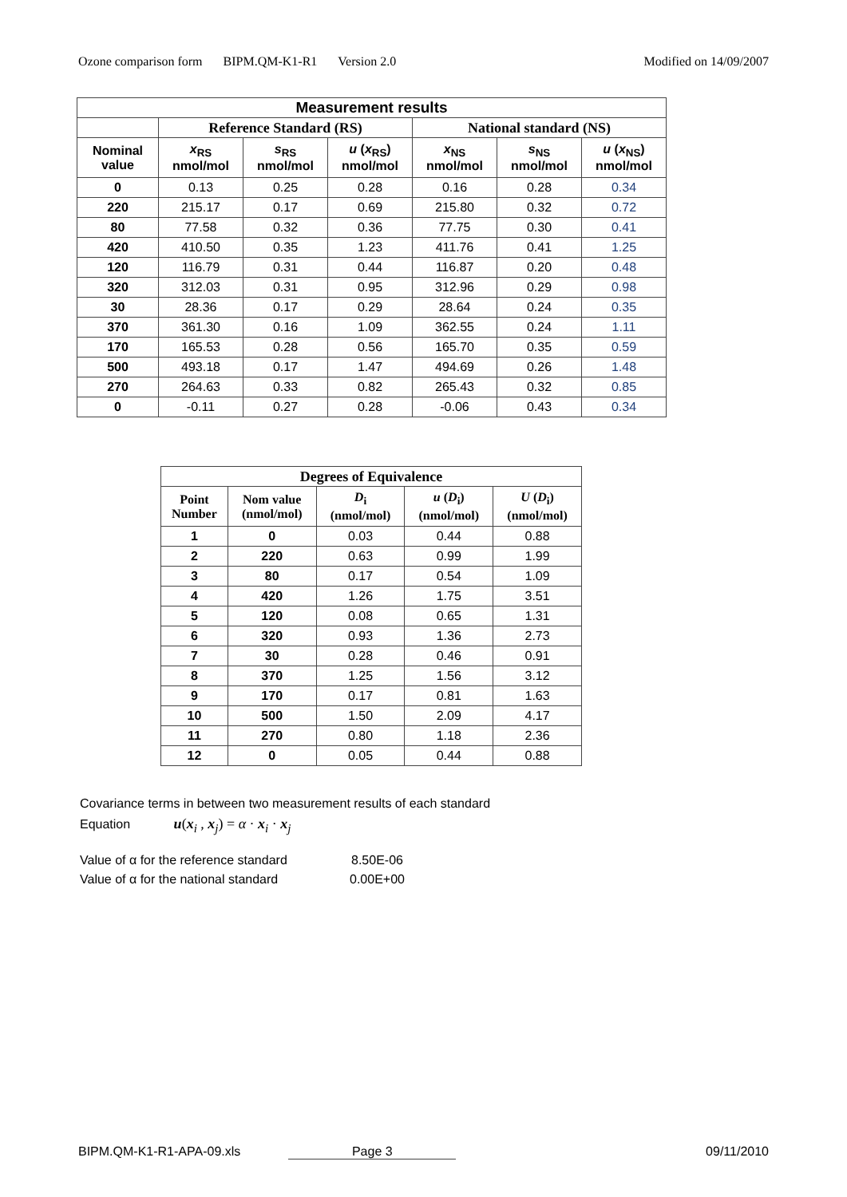Ozone comparison form BIPM.QM-K1-R1 Version 2.0 Modified on 14/09/2007
| Measurement results | | | | | | |
| --- | --- | --- | --- | --- | --- | --- |
| | Reference Standard (RS) | | | National standard (NS) | | |
| Nominal value | x<sub>RS</sub> nmol/mol | s<sub>RS</sub> nmol/mol | u ( x<sub>RS</sub>) nmol/mol | x<sub>NS</sub> nmol/mol | s<sub>NS</sub> nmol/mol | u ( x<sub>NS</sub>) nmol/mol |
| 0 | 0.13 | 0.25 | 0.28 | 0.16 | 0.28 | 0.34 |
| 220 | 215.17 | 0.17 | 0.69 | 215.80 | 0.32 | 0.72 |
| 80 | 77.58 | 0.32 | 0.36 | 77.75 | 0.30 | 0.41 |
| 420 | 410.50 | 0.35 | 1.23 | 411.76 | 0.41 | 1.25 |
| 120 | 116.79 | 0.31 | 0.44 | 116.87 | 0.20 | 0.48 |
| 320 | 312.03 | 0.31 | 0.95 | 312.96 | 0.29 | 0.98 |
| 30 | 28.36 | 0.17 | 0.29 | 28.64 | 0.24 | 0.35 |
| 370 | 361.30 | 0.16 | 1.09 | 362.55 | 0.24 | 1.11 |
| 170 | 165.53 | 0.28 | 0.56 | 165.70 | 0.35 | 0.59 |
| 500 | 493.18 | 0.17 | 1.47 | 494.69 | 0.26 | 1.48 |
| 270 | 264.63 | 0.33 | 0.82 | 265.43 | 0.32 | 0.85 |
| 0 | -0.11 | 0.27 | 0.28 | -0.06 | 0.43 | 0.34 |
| Degrees of Equivalence | | | | |
| --- | --- | --- | --- | --- |
| Point Number | Nom value (nmol/mol) | D<sub>i</sub> (nmol/mol) | u ( D<sub>i</sub>) (nmol/mol) | U ( D<sub>i</sub>) (nmol/mol) |
| 1 | 0 | 0.03 | 0.44 | 0.88 |
| 2 | 220 | 0.63 | 0.99 | 1.99 |
| 3 | 80 | 0.17 | 0.54 | 1.09 |
| 4 | 420 | 1.26 | 1.75 | 3.51 |
| 5 | 120 | 0.08 | 0.65 | 1.31 |
| 6 | 320 | 0.93 | 1.36 | 2.73 |
| 7 | 30 | 0.28 | 0.46 | 0.91 |
| 8 | 370 | 1.25 | 1.56 | 3.12 |
| 9 | 170 | 0.17 | 0.81 | 1.63 |
| 10 | 500 | 1.50 | 2.09 | 4.17 |
| 11 | 270 | 0.80 | 1.18 | 2.36 |
| 12 | 0 | 0.05 | 0.44 | 0.88 |
Covariance terms in between two measurement results of each standard
Equation u(x<sub>i</sub> , x<sub>j</sub>) = α · x<sub>i</sub> · x<sub>j</sub>
Value of α for the reference standard 8.50E-06
Value of α for the national standard 0.00E+00
BIPM.QM-K1-R1-APA-09.xls Page 3 09/11/2010